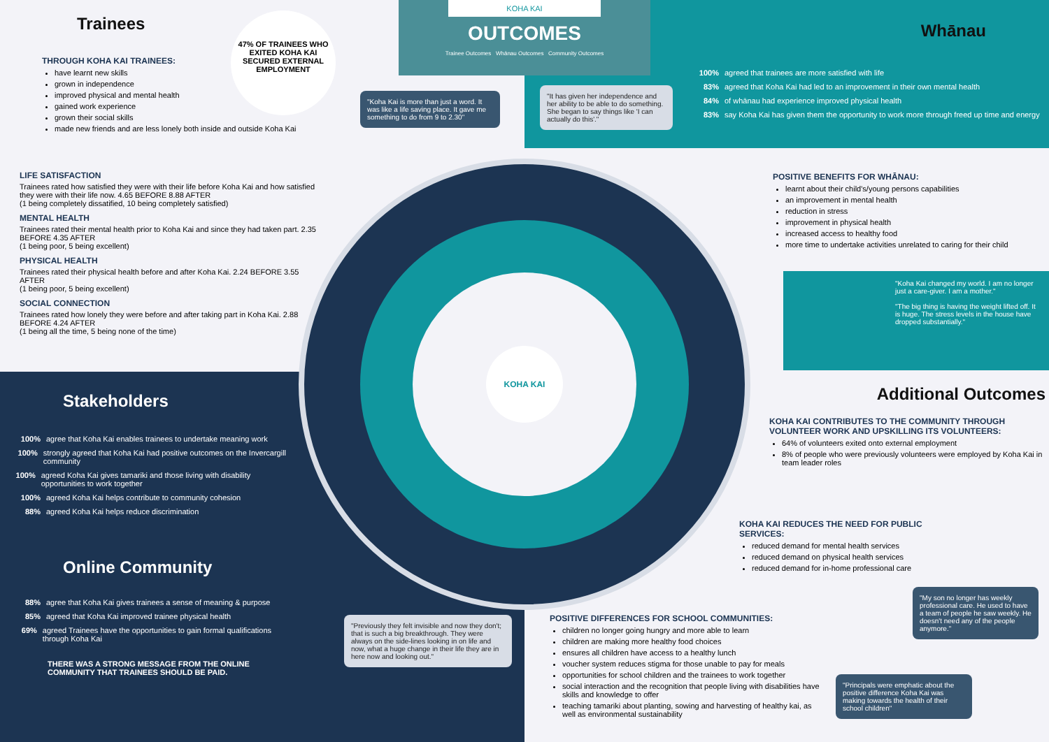KOHA KAI
OUTCOMES
Trainee Outcomes Whānau Outcomes Community Outcomes
Trainees
47% OF TRAINEES WHO EXITED KOHA KAI SECURED EXTERNAL EMPLOYMENT
THROUGH KOHA KAI TRAINEES:
have learnt new skills
grown in independence
improved physical and mental health
gained work experience
grown their social skills
made new friends and are less lonely both inside and outside Koha Kai
LIFE SATISFACTION
Trainees rated how satisfied they were with their life before Koha Kai and how satisfied they were with their life now. 4.65 BEFORE 8.88 AFTER
(1 being completely dissatified, 10 being completely satisfied)
MENTAL HEALTH
Trainees rated their mental health prior to Koha Kai and since they had taken part. 2.35 BEFORE 4.35 AFTER
(1 being poor, 5 being excellent)
PHYSICAL HEALTH
Trainees rated their physical health before and after Koha Kai. 2.24 BEFORE 3.55 AFTER
(1 being poor, 5 being excellent)
SOCIAL CONNECTION
Trainees rated how lonely they were before and after taking part in Koha Kai. 2.88 BEFORE 4.24 AFTER
(1 being all the time, 5 being none of the time)
"Koha Kai is more than just a word. It was like a life saving place. It gave me something to do from 9 to 2.30"
"It has given her independence and her ability to be able to do something. She began to say things like 'I can actually do this'."
Whānau
100% agreed that trainees are more satisfied with life
83% agreed that Koha Kai had led to an improvement in their own mental health
84% of whānau had experience improved physical health
83% say Koha Kai has given them the opportunity to work more through freed up time and energy
POSITIVE BENEFITS FOR WHĀNAU:
learnt about their child's/young persons capabilities
an improvement in mental health
reduction in stress
improvement in physical health
increased access to healthy food
more time to undertake activities unrelated to caring for their child
"Koha Kai changed my world. I am no longer just a care-giver. I am a mother."
"The big thing is having the weight lifted off. It is huge. The stress levels in the house have dropped substantially."
KOHA KAI
Additional Outcomes
KOHA KAI CONTRIBUTES TO THE COMMUNITY THROUGH VOLUNTEER WORK AND UPSKILLING ITS VOLUNTEERS:
64% of volunteers exited onto external employment
8% of people who were previously volunteers were employed by Koha Kai in team leader roles
KOHA KAI REDUCES THE NEED FOR PUBLIC SERVICES:
reduced demand for mental health services
reduced demand on physical health services
reduced demand for in-home professional care
"My son no longer has weekly professional care. He used to have a team of people he saw weekly. He doesn't need any of the people anymore."
POSITIVE DIFFERENCES FOR SCHOOL COMMUNITIES:
children no longer going hungry and more able to learn
children are making more healthy food choices
ensures all children have access to a healthy lunch
voucher system reduces stigma for those unable to pay for meals
opportunities for school children and the trainees to work together
social interaction and the recognition that people living with disabilities have skills and knowledge to offer
teaching tamariki about planting, sowing and harvesting of healthy kai, as well as environmental sustainability
"Principals were emphatic about the positive difference Koha Kai was making towards the health of their school children"
"Previously they felt invisible and now they don't; that is such a big breakthrough. They were always on the side-lines looking in on life and now, what a huge change in their life they are in here now and looking out."
Stakeholders
100% agree that Koha Kai enables trainees to undertake meaning work
100% strongly agreed that Koha Kai had positive outcomes on the Invercargill community
100% agreed Koha Kai gives tamariki and those living with disability opportunities to work together
100% agreed Koha Kai helps contribute to community cohesion
88% agreed Koha Kai helps reduce discrimination
Online Community
88% agree that Koha Kai gives trainees a sense of meaning & purpose
85% agreed that Koha Kai improved trainee physical health
69% agreed Trainees have the opportunities to gain formal qualifications through Koha Kai
THERE WAS A STRONG MESSAGE FROM THE ONLINE COMMUNITY THAT TRAINEES SHOULD BE PAID.